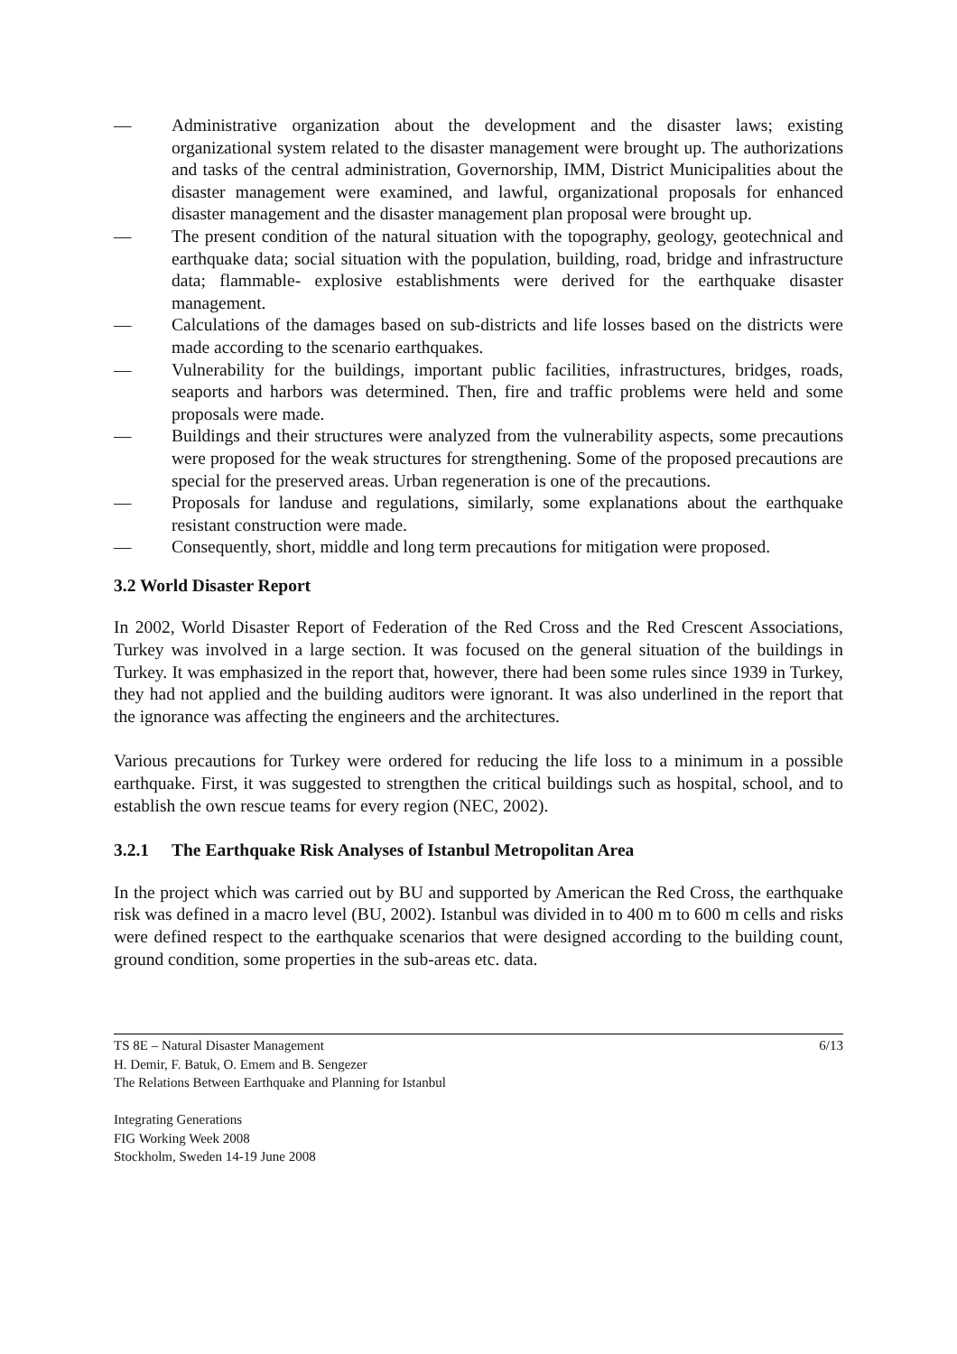— Administrative organization about the development and the disaster laws; existing organizational system related to the disaster management were brought up. The authorizations and tasks of the central administration, Governorship, IMM, District Municipalities about the disaster management were examined, and lawful, organizational proposals for enhanced disaster management and the disaster management plan proposal were brought up.
— The present condition of the natural situation with the topography, geology, geotechnical and earthquake data; social situation with the population, building, road, bridge and infrastructure data; flammable- explosive establishments were derived for the earthquake disaster management.
— Calculations of the damages based on sub-districts and life losses based on the districts were made according to the scenario earthquakes.
— Vulnerability for the buildings, important public facilities, infrastructures, bridges, roads, seaports and harbors was determined. Then, fire and traffic problems were held and some proposals were made.
— Buildings and their structures were analyzed from the vulnerability aspects, some precautions were proposed for the weak structures for strengthening. Some of the proposed precautions are special for the preserved areas. Urban regeneration is one of the precautions.
— Proposals for landuse and regulations, similarly, some explanations about the earthquake resistant construction were made.
— Consequently, short, middle and long term precautions for mitigation were proposed.
3.2 World Disaster Report
In 2002, World Disaster Report of Federation of the Red Cross and the Red Crescent Associations, Turkey was involved in a large section. It was focused on the general situation of the buildings in Turkey. It was emphasized in the report that, however, there had been some rules since 1939 in Turkey, they had not applied and the building auditors were ignorant. It was also underlined in the report that the ignorance was affecting the engineers and the architectures.
Various precautions for Turkey were ordered for reducing the life loss to a minimum in a possible earthquake. First, it was suggested to strengthen the critical buildings such as hospital, school, and to establish the own rescue teams for every region (NEC, 2002).
3.2.1 The Earthquake Risk Analyses of Istanbul Metropolitan Area
In the project which was carried out by BU and supported by American the Red Cross, the earthquake risk was defined in a macro level (BU, 2002). Istanbul was divided in to 400 m to 600 m cells and risks were defined respect to the earthquake scenarios that were designed according to the building count, ground condition, some properties in the sub-areas etc. data.
6/13 TS 8E – Natural Disaster Management
H. Demir, F. Batuk, O. Emem and B. Sengezer
The Relations Between Earthquake and Planning for Istanbul
Integrating Generations
FIG Working Week 2008
Stockholm, Sweden 14-19 June 2008